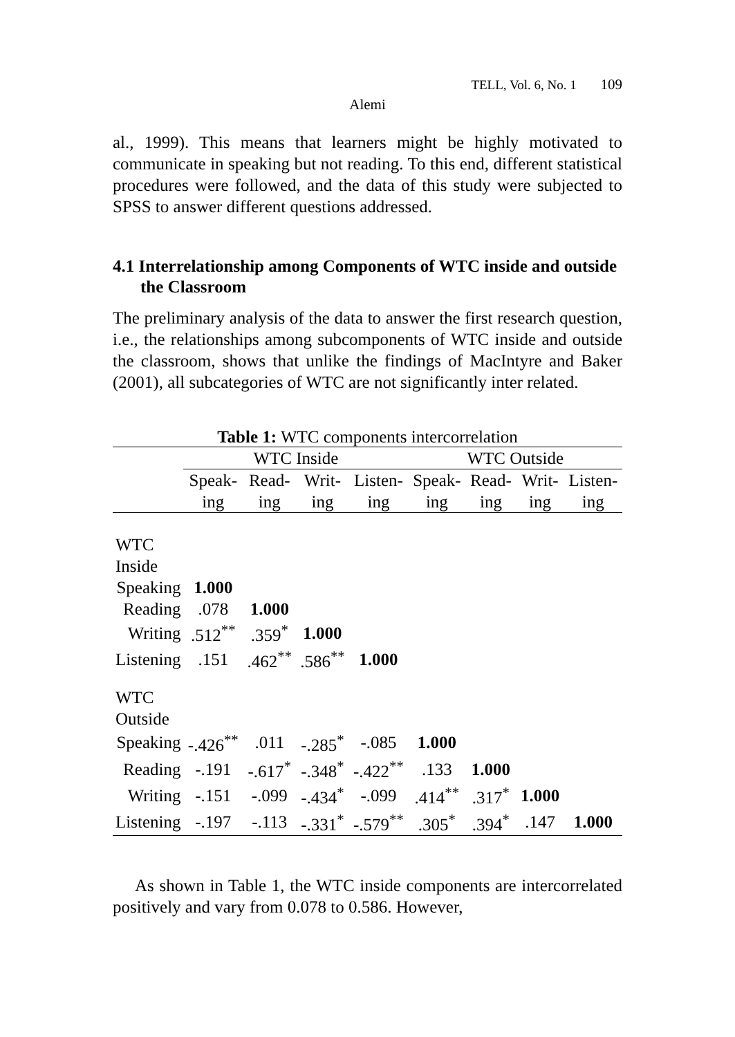TELL, Vol. 6, No. 1 109
Alemi
al., 1999). This means that learners might be highly motivated to communicate in speaking but not reading. To this end, different statistical procedures were followed, and the data of this study were subjected to SPSS to answer different questions addressed.
4.1 Interrelationship among Components of WTC inside and outside the Classroom
The preliminary analysis of the data to answer the first research question, i.e., the relationships among subcomponents of WTC inside and outside the classroom, shows that unlike the findings of MacIntyre and Baker (2001), all subcategories of WTC are not significantly inter related.
Table 1: WTC components intercorrelation
| | WTC Inside | | | | WTC Outside | | | |
| --- | --- | --- | --- | --- | --- | --- | --- | --- |
| | Speak-ing | Read-ing | Writ-ing | Listen-ing | Speak-ing | Read-ing | Writ-ing | Listen-ing |
| WTC Inside | | | | | | | | |
| Speaking | 1.000 | | | | | | | |
| Reading | .078 | 1.000 | | | | | | |
| Writing | .512<sup>**</sup> | .359<sup>*</sup> | 1.000 | | | | | |
| Listening | .151 | .462<sup>**</sup> | .586<sup>**</sup> | 1.000 | | | | |
| WTC Outside | | | | | | | | |
| Speaking | -.426<sup>**</sup> | .011 | -.285<sup>*</sup> | -.085 | 1.000 | | | |
| Reading | -.191 | -.617<sup>*</sup> | -.348<sup>*</sup> | -.422<sup>**</sup> | .133 | 1.000 | | |
| Writing | -.151 | -.099 | -.434<sup>*</sup> | -.099 | .414<sup>**</sup> | .317<sup>*</sup> | 1.000 | |
| Listening | -.197 | -.113 | -.331<sup>*</sup> | -.579<sup>**</sup> | .305<sup>*</sup> | .394<sup>*</sup> | .147 | 1.000 |
As shown in Table 1, the WTC inside components are intercorrelated positively and vary from 0.078 to 0.586. However,